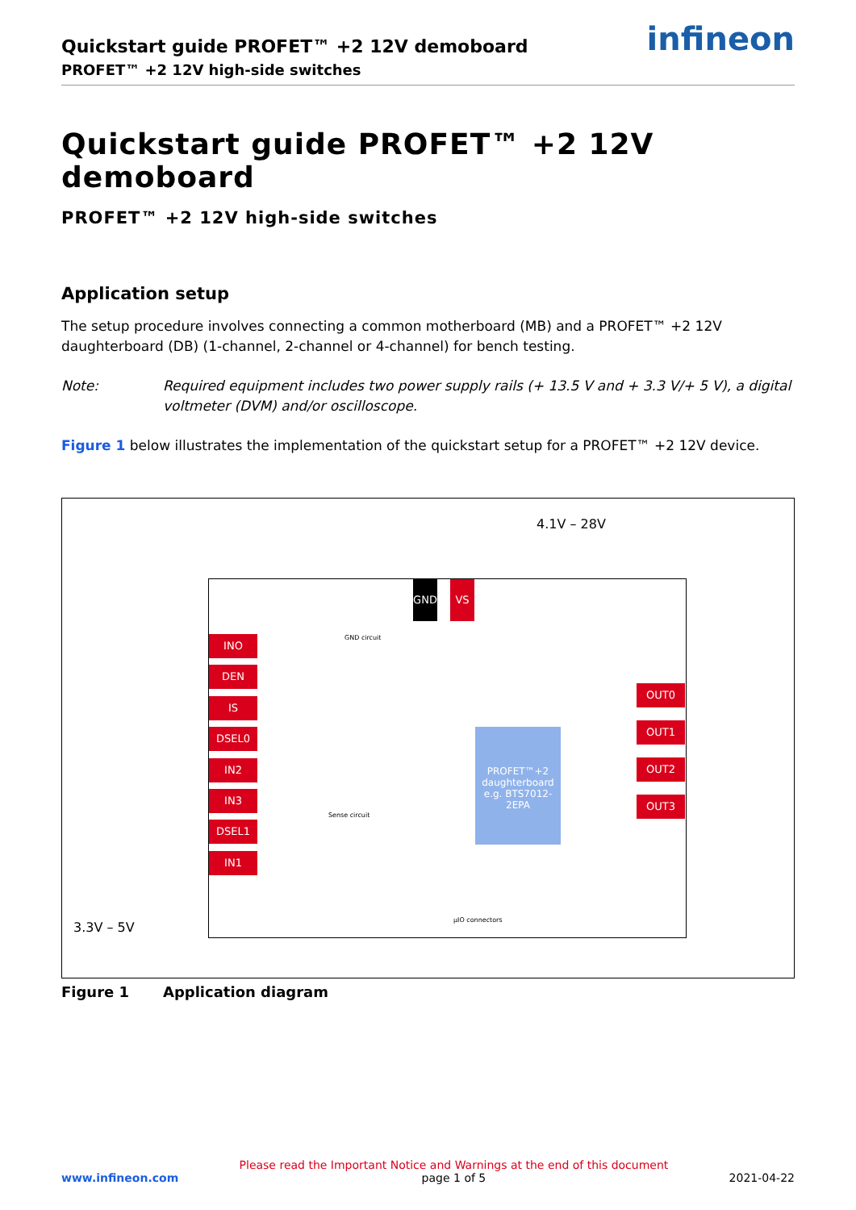Quickstart guide PROFET™ +2 12V demoboard
PROFET™ +2 12V high-side switches
infineon
Quickstart guide PROFET™ +2 12V demoboard
PROFET™ +2 12V high-side switches
Application setup
The setup procedure involves connecting a common motherboard (MB) and a PROFET™ +2 12V daughterboard (DB) (1-channel, 2-channel or 4-channel) for bench testing.
Note: Required equipment includes two power supply rails (+ 13.5 V and + 3.3 V/+ 5 V), a digital voltmeter (DVM) and/or oscilloscope.
Figure 1 below illustrates the implementation of the quickstart setup for a PROFET™ +2 12V device.
4.1V – 28V
3.3V – 5V
GND VS
INO
DEN
IS
DSEL0
IN2
IN3
DSEL1
IN1
OUT0
OUT1
OUT2
OUT3
PROFET™+2
daughterboard
e.g. BTS7012-2EPA
GND circuit
Sense circuit
µIO connectors
Figure 1 Application diagram
www.infineon.com
Please read the Important Notice and Warnings at the end of this document
page 1 of 5
2021-04-22